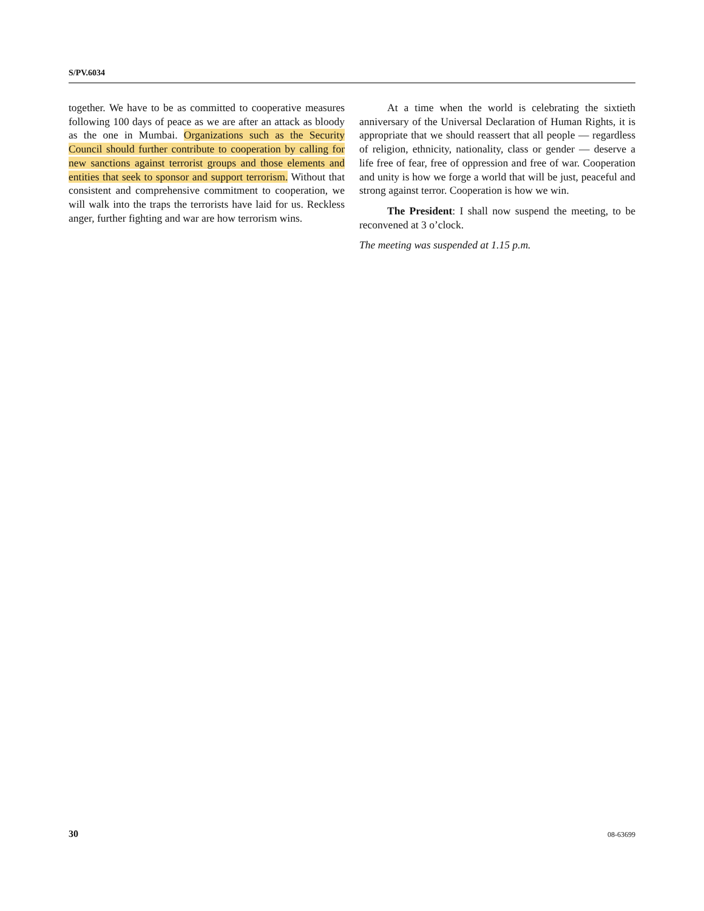S/PV.6034
together. We have to be as committed to cooperative measures following 100 days of peace as we are after an attack as bloody as the one in Mumbai. Organizations such as the Security Council should further contribute to cooperation by calling for new sanctions against terrorist groups and those elements and entities that seek to sponsor and support terrorism. Without that consistent and comprehensive commitment to cooperation, we will walk into the traps the terrorists have laid for us. Reckless anger, further fighting and war are how terrorism wins.
At a time when the world is celebrating the sixtieth anniversary of the Universal Declaration of Human Rights, it is appropriate that we should reassert that all people — regardless of religion, ethnicity, nationality, class or gender — deserve a life free of fear, free of oppression and free of war. Cooperation and unity is how we forge a world that will be just, peaceful and strong against terror. Cooperation is how we win.
The President: I shall now suspend the meeting, to be reconvened at 3 o’clock.
The meeting was suspended at 1.15 p.m.
30 08-63699